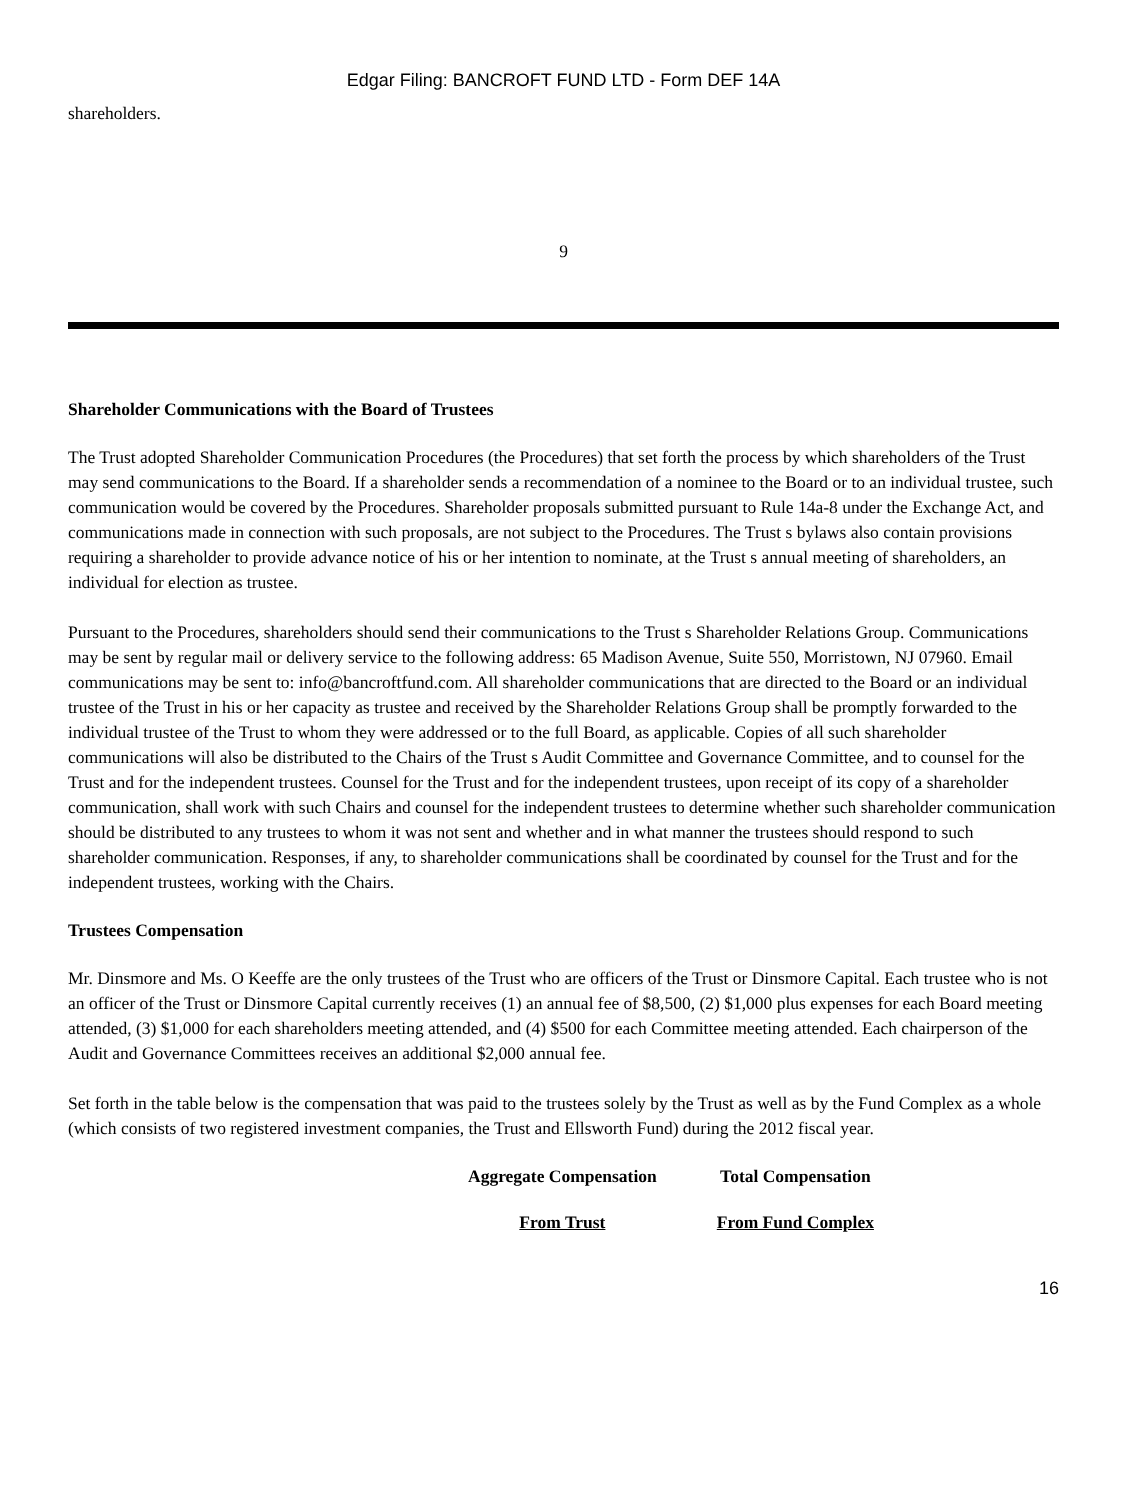Edgar Filing: BANCROFT FUND LTD - Form DEF 14A
shareholders.
9
Shareholder Communications with the Board of Trustees
The Trust adopted Shareholder Communication Procedures (the Procedures) that set forth the process by which shareholders of the Trust may send communications to the Board. If a shareholder sends a recommendation of a nominee to the Board or to an individual trustee, such communication would be covered by the Procedures. Shareholder proposals submitted pursuant to Rule 14a-8 under the Exchange Act, and communications made in connection with such proposals, are not subject to the Procedures. The Trust s bylaws also contain provisions requiring a shareholder to provide advance notice of his or her intention to nominate, at the Trust s annual meeting of shareholders, an individual for election as trustee.
Pursuant to the Procedures, shareholders should send their communications to the Trust s Shareholder Relations Group. Communications may be sent by regular mail or delivery service to the following address: 65 Madison Avenue, Suite 550, Morristown, NJ 07960. Email communications may be sent to: info@bancroftfund.com. All shareholder communications that are directed to the Board or an individual trustee of the Trust in his or her capacity as trustee and received by the Shareholder Relations Group shall be promptly forwarded to the individual trustee of the Trust to whom they were addressed or to the full Board, as applicable. Copies of all such shareholder communications will also be distributed to the Chairs of the Trust s Audit Committee and Governance Committee, and to counsel for the Trust and for the independent trustees. Counsel for the Trust and for the independent trustees, upon receipt of its copy of a shareholder communication, shall work with such Chairs and counsel for the independent trustees to determine whether such shareholder communication should be distributed to any trustees to whom it was not sent and whether and in what manner the trustees should respond to such shareholder communication. Responses, if any, to shareholder communications shall be coordinated by counsel for the Trust and for the independent trustees, working with the Chairs.
Trustees Compensation
Mr. Dinsmore and Ms. O Keeffe are the only trustees of the Trust who are officers of the Trust or Dinsmore Capital. Each trustee who is not an officer of the Trust or Dinsmore Capital currently receives (1) an annual fee of $8,500, (2) $1,000 plus expenses for each Board meeting attended, (3) $1,000 for each shareholders meeting attended, and (4) $500 for each Committee meeting attended. Each chairperson of the Audit and Governance Committees receives an additional $2,000 annual fee.
Set forth in the table below is the compensation that was paid to the trustees solely by the Trust as well as by the Fund Complex as a whole (which consists of two registered investment companies, the Trust and Ellsworth Fund) during the 2012 fiscal year.
| Aggregate Compensation | Total Compensation |
| --- | --- |
| From Trust | From Fund Complex |
16